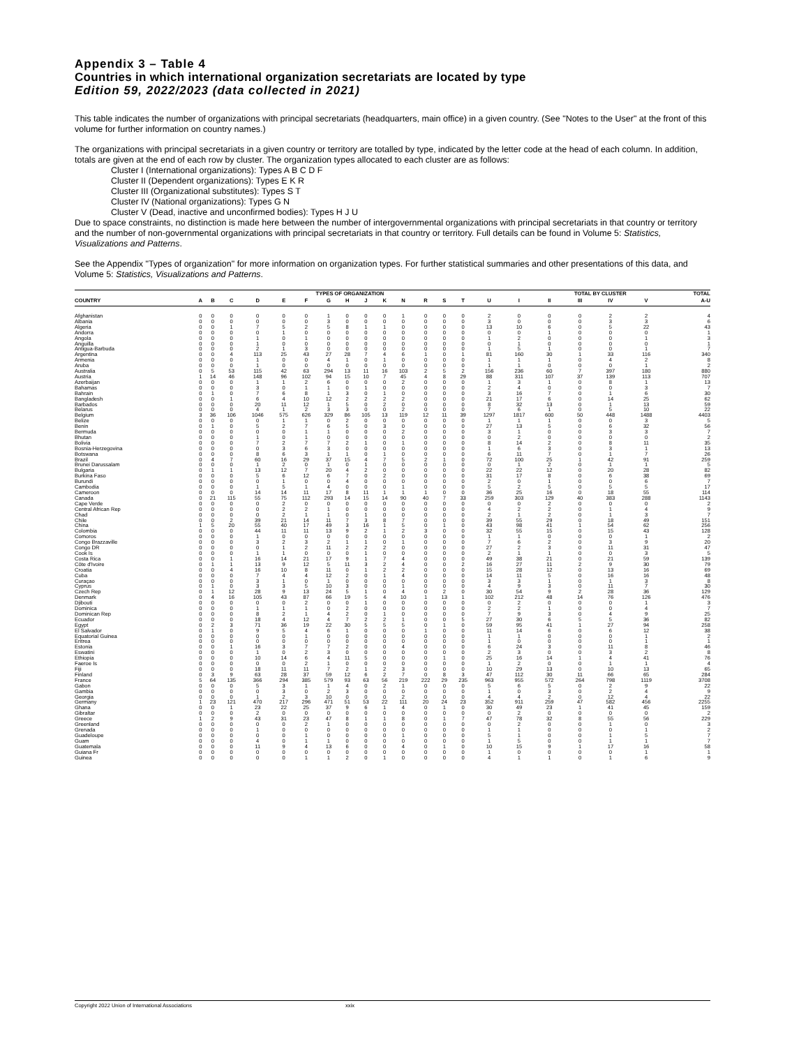Appendix 3 – Table 4
Countries in which international organization secretariats are located by type
Edition 59, 2022/2023 (data collected in 2021)
This table indicates the number of organizations with principal secretariats (headquarters, main office) in a given country. (See "Notes to the User" at the front of this volume for further information on country names.)
The organizations with principal secretariats in a given country or territory are totalled by type, indicated by the letter code at the head of each column. In addition, totals are given at the end of each row by cluster. The organization types allocated to each cluster are as follows:
Cluster I (International organizations): Types A B C D F
Cluster II (Dependent organizations): Types E K R
Cluster III (Organizational substitutes): Types S T
Cluster IV (National organizations): Types G N
Cluster V (Dead, inactive and unconfirmed bodies): Types H J U
Due to space constraints, no distinction is made here between the number of intergovernmental organizations with principal secretariats in that country or territory and the number of non-governmental organizations with principal secretariats in that country or territory. Full details can be found in Volume 5: Statistics, Visualizations and Patterns.
See the Appendix "Types of organization" for more information on organization types. For further statistical summaries and other presentations of this data, and Volume 5: Statistics, Visualizations and Patterns.
| | TYPES OF ORGANIZATION | | | | | | | | | | | | | | | | TOTAL BY CLUSTER | | | | TOTAL |
| --- | --- | --- | --- | --- | --- | --- | --- | --- | --- | --- | --- | --- | --- | --- | --- | --- | --- | --- | --- | --- | --- |
| COUNTRY | A | B | C | D | E | F | G | H | J | K | N | R | S | T | U | I | II | III | IV | V | A-U |
| Afghanistan | 0 | 0 | 0 | 0 | 0 | 0 | 1 | 0 | 0 | 0 | 1 | 0 | 0 | 0 | 2 | 0 | 0 | 0 | 2 | 2 | 4 |
| Albania | 0 | 0 | 0 | 0 | 0 | 0 | 3 | 0 | 0 | 0 | 0 | 0 | 0 | 0 | 3 | 0 | 0 | 0 | 3 | 3 | 6 |
| Algeria | 0 | 0 | 1 | 7 | 5 | 2 | 5 | 8 | 1 | 1 | 0 | 0 | 0 | 0 | 13 | 10 | 6 | 0 | 5 | 22 | 43 |
| Andorra | 0 | 0 | 0 | 0 | 1 | 0 | 0 | 0 | 0 | 0 | 0 | 0 | 0 | 0 | 0 | 0 | 1 | 0 | 0 | 0 | 1 |
| Angola | 0 | 0 | 0 | 1 | 0 | 1 | 0 | 0 | 0 | 0 | 0 | 0 | 0 | 0 | 1 | 2 | 0 | 0 | 0 | 1 | 3 |
| Anguilla | 0 | 0 | 0 | 1 | 0 | 0 | 0 | 0 | 0 | 0 | 0 | 0 | 0 | 0 | 0 | 1 | 0 | 0 | 0 | 0 | 1 |
| Antigua-Barbuda | 0 | 0 | 0 | 2 | 1 | 3 | 0 | 0 | 0 | 0 | 0 | 0 | 0 | 0 | 1 | 5 | 1 | 0 | 0 | 1 | 7 |
| Argentina | 0 | 0 | 4 | 113 | 25 | 43 | 27 | 28 | 7 | 4 | 6 | 1 | 0 | 1 | 81 | 160 | 30 | 1 | 33 | 116 | 340 |
| Armenia | 0 | 0 | 0 | 1 | 0 | 0 | 4 | 1 | 0 | 1 | 0 | 0 | 0 | 0 | 1 | 1 | 1 | 0 | 4 | 2 | 8 |
| Aruba | 0 | 0 | 0 | 1 | 0 | 0 | 0 | 0 | 0 | 0 | 0 | 0 | 0 | 0 | 1 | 1 | 0 | 0 | 0 | 1 | 2 |
| Australia | 0 | 5 | 53 | 115 | 42 | 63 | 294 | 13 | 11 | 16 | 103 | 2 | 5 | 2 | 156 | 236 | 60 | 7 | 397 | 180 | 880 |
| Austria | 1 | 14 | 46 | 148 | 96 | 102 | 94 | 15 | 10 | 7 | 45 | 4 | 8 | 29 | 88 | 311 | 107 | 37 | 139 | 113 | 707 |
| Azerbaijan | 0 | 0 | 0 | 1 | 1 | 2 | 6 | 0 | 0 | 0 | 2 | 0 | 0 | 0 | 1 | 3 | 1 | 0 | 8 | 1 | 13 |
| Bahamas | 0 | 0 | 0 | 3 | 0 | 1 | 1 | 0 | 1 | 0 | 0 | 0 | 0 | 0 | 2 | 4 | 0 | 0 | 0 | 3 | 7 |
| Bahrain | 0 | 1 | 0 | 7 | 6 | 8 | 1 | 3 | 0 | 1 | 0 | 0 | 0 | 0 | 3 | 16 | 7 | 0 | 1 | 6 | 30 |
| Bangladesh | 0 | 0 | 1 | 6 | 4 | 10 | 12 | 2 | 2 | 2 | 2 | 0 | 0 | 0 | 21 | 17 | 6 | 0 | 14 | 25 | 62 |
| Barbados | 0 | 0 | 0 | 20 | 11 | 12 | 1 | 5 | 0 | 2 | 0 | 0 | 0 | 0 | 8 | 32 | 13 | 0 | 1 | 13 | 59 |
| Belarus | 0 | 0 | 0 | 4 | 1 | 2 | 3 | 3 | 0 | 0 | 2 | 0 | 0 | 0 | 7 | 6 | 1 | 0 | 5 | 10 | 22 |
| Belgium | 3 | 36 | 106 | 1046 | 575 | 626 | 329 | 86 | 105 | 13 | 119 | 12 | 11 | 39 | 1297 | 1817 | 600 | 50 | 448 | 1488 | 4403 |
| Belize | 0 | 0 | 0 | 0 | 1 | 1 | 0 | 2 | 0 | 0 | 0 | 0 | 0 | 0 | 1 | 1 | 1 | 0 | 0 | 3 | 5 |
| Benin | 0 | 1 | 0 | 5 | 2 | 7 | 6 | 5 | 0 | 3 | 0 | 0 | 0 | 0 | 27 | 13 | 5 | 0 | 6 | 32 | 56 |
| Bermuda | 0 | 0 | 0 | 0 | 0 | 1 | 1 | 0 | 0 | 0 | 2 | 0 | 0 | 0 | 3 | 1 | 0 | 0 | 3 | 3 | 7 |
| Bhutan | 0 | 0 | 0 | 1 | 0 | 1 | 0 | 0 | 0 | 0 | 0 | 0 | 0 | 0 | 0 | 2 | 0 | 0 | 0 | 0 | 2 |
| Bolivia | 0 | 0 | 0 | 7 | 2 | 7 | 7 | 2 | 1 | 0 | 1 | 0 | 0 | 0 | 8 | 14 | 2 | 0 | 8 | 11 | 35 |
| Bosnia-Herzegovina | 0 | 0 | 0 | 0 | 3 | 6 | 3 | 0 | 0 | 0 | 0 | 0 | 0 | 0 | 1 | 6 | 3 | 0 | 3 | 1 | 13 |
| Botswana | 0 | 0 | 0 | 8 | 6 | 3 | 1 | 1 | 0 | 1 | 0 | 0 | 0 | 0 | 6 | 11 | 7 | 0 | 1 | 7 | 26 |
| Brazil | 0 | 4 | 7 | 60 | 16 | 29 | 37 | 15 | 4 | 7 | 5 | 2 | 1 | 0 | 72 | 100 | 25 | 1 | 42 | 91 | 259 |
| Brunei Darussalam | 0 | 0 | 0 | 1 | 2 | 0 | 1 | 0 | 1 | 0 | 0 | 0 | 0 | 0 | 0 | 1 | 2 | 0 | 1 | 1 | 5 |
| Bulgaria | 0 | 1 | 1 | 13 | 12 | 7 | 20 | 4 | 2 | 0 | 0 | 0 | 0 | 0 | 22 | 22 | 12 | 0 | 20 | 28 | 82 |
| Burkina Faso | 0 | 0 | 0 | 5 | 6 | 12 | 6 | 7 | 0 | 2 | 0 | 0 | 0 | 0 | 31 | 17 | 8 | 0 | 6 | 38 | 69 |
| Burundi | 0 | 0 | 0 | 0 | 1 | 0 | 0 | 4 | 0 | 0 | 0 | 0 | 0 | 0 | 2 | 0 | 1 | 0 | 0 | 6 | 7 |
| Cambodia | 0 | 0 | 0 | 1 | 5 | 1 | 4 | 0 | 0 | 0 | 1 | 0 | 0 | 0 | 5 | 2 | 5 | 0 | 5 | 5 | 17 |
| Cameroon | 0 | 0 | 0 | 14 | 14 | 11 | 17 | 8 | 11 | 1 | 1 | 1 | 0 | 0 | 36 | 25 | 16 | 0 | 18 | 55 | 114 |
| Canada | 0 | 21 | 115 | 55 | 75 | 112 | 293 | 14 | 15 | 14 | 90 | 40 | 7 | 33 | 259 | 303 | 129 | 40 | 383 | 288 | 1143 |
| Cape Verde | 0 | 0 | 0 | 0 | 2 | 0 | 0 | 0 | 0 | 0 | 0 | 0 | 0 | 0 | 0 | 0 | 2 | 0 | 0 | 0 | 2 |
| Central African Rep | 0 | 0 | 0 | 0 | 2 | 2 | 1 | 0 | 0 | 0 | 0 | 0 | 0 | 0 | 4 | 2 | 2 | 0 | 1 | 4 | 9 |
| Chad | 0 | 0 | 0 | 0 | 2 | 1 | 1 | 0 | 1 | 0 | 0 | 0 | 0 | 0 | 2 | 1 | 2 | 0 | 1 | 3 | 7 |
| Chile | 0 | 0 | 2 | 39 | 21 | 14 | 11 | 7 | 3 | 8 | 7 | 0 | 0 | 0 | 39 | 55 | 29 | 0 | 18 | 49 | 151 |
| China | 1 | 5 | 20 | 55 | 40 | 17 | 49 | 3 | 16 | 1 | 5 | 0 | 1 | 0 | 43 | 98 | 41 | 1 | 54 | 62 | 256 |
| Colombia | 0 | 0 | 0 | 44 | 11 | 11 | 13 | 9 | 2 | 1 | 2 | 3 | 0 | 0 | 32 | 55 | 15 | 0 | 15 | 43 | 128 |
| Comoros | 0 | 0 | 0 | 1 | 0 | 0 | 0 | 0 | 0 | 0 | 0 | 0 | 0 | 0 | 1 | 1 | 0 | 0 | 0 | 1 | 2 |
| Congo Brazzaville | 0 | 0 | 0 | 3 | 2 | 3 | 2 | 1 | 1 | 0 | 1 | 0 | 0 | 0 | 7 | 6 | 2 | 0 | 3 | 9 | 20 |
| Congo DR | 0 | 0 | 0 | 0 | 1 | 2 | 11 | 2 | 2 | 2 | 0 | 0 | 0 | 0 | 27 | 2 | 3 | 0 | 11 | 31 | 47 |
| Cook Is | 0 | 0 | 0 | 1 | 1 | 0 | 0 | 0 | 1 | 0 | 0 | 0 | 0 | 0 | 2 | 1 | 1 | 0 | 0 | 3 | 5 |
| Costa Rica | 0 | 0 | 1 | 16 | 14 | 21 | 17 | 9 | 1 | 7 | 4 | 0 | 0 | 0 | 49 | 38 | 21 | 0 | 21 | 59 | 139 |
| Côte d'Ivoire | 0 | 1 | 1 | 13 | 9 | 12 | 5 | 11 | 3 | 2 | 4 | 0 | 0 | 2 | 16 | 27 | 11 | 2 | 9 | 30 | 79 |
| Croatia | 0 | 0 | 4 | 16 | 10 | 8 | 11 | 0 | 1 | 2 | 2 | 0 | 0 | 0 | 15 | 28 | 12 | 0 | 13 | 16 | 69 |
| Cuba | 0 | 0 | 0 | 7 | 4 | 4 | 12 | 2 | 0 | 1 | 4 | 0 | 0 | 0 | 14 | 11 | 5 | 0 | 16 | 16 | 48 |
| Curaçao | 0 | 0 | 0 | 3 | 1 | 0 | 1 | 0 | 0 | 0 | 0 | 0 | 0 | 0 | 3 | 3 | 1 | 0 | 1 | 3 | 8 |
| Cyprus | 0 | 1 | 0 | 3 | 3 | 5 | 10 | 3 | 0 | 0 | 1 | 0 | 0 | 0 | 4 | 9 | 3 | 0 | 11 | 7 | 30 |
| Czech Rep | 0 | 1 | 12 | 28 | 9 | 13 | 24 | 5 | 1 | 0 | 4 | 0 | 2 | 0 | 30 | 54 | 9 | 2 | 28 | 36 | 129 |
| Denmark | 0 | 4 | 16 | 105 | 43 | 87 | 66 | 19 | 5 | 4 | 10 | 1 | 13 | 1 | 102 | 212 | 48 | 14 | 76 | 126 | 476 |
| Djibouti | 0 | 0 | 0 | 0 | 0 | 2 | 0 | 0 | 1 | 0 | 0 | 0 | 0 | 0 | 0 | 2 | 0 | 0 | 0 | 1 | 3 |
| Dominica | 0 | 0 | 0 | 1 | 1 | 1 | 0 | 2 | 0 | 0 | 0 | 0 | 0 | 0 | 2 | 2 | 1 | 0 | 0 | 4 | 7 |
| Dominican Rep | 0 | 0 | 0 | 8 | 2 | 1 | 4 | 2 | 0 | 1 | 0 | 0 | 0 | 0 | 7 | 9 | 3 | 0 | 4 | 9 | 25 |
| Ecuador | 0 | 0 | 0 | 18 | 4 | 12 | 4 | 7 | 2 | 2 | 1 | 0 | 0 | 5 | 27 | 30 | 6 | 5 | 5 | 36 | 82 |
| Egypt | 0 | 2 | 3 | 71 | 36 | 19 | 22 | 30 | 5 | 5 | 5 | 0 | 1 | 0 | 59 | 95 | 41 | 1 | 27 | 94 | 258 |
| El Salvador | 0 | 1 | 0 | 9 | 5 | 4 | 6 | 1 | 0 | 0 | 0 | 1 | 0 | 0 | 11 | 14 | 6 | 0 | 6 | 12 | 38 |
| Equatorial Guinea | 0 | 0 | 0 | 0 | 0 | 1 | 0 | 0 | 0 | 0 | 0 | 0 | 0 | 0 | 1 | 1 | 0 | 0 | 0 | 1 | 2 |
| Eritrea | 0 | 0 | 0 | 0 | 0 | 0 | 0 | 0 | 0 | 0 | 0 | 0 | 0 | 0 | 1 | 0 | 0 | 0 | 0 | 1 | 1 |
| Estonia | 0 | 0 | 1 | 16 | 3 | 7 | 7 | 2 | 0 | 0 | 4 | 0 | 0 | 0 | 6 | 24 | 3 | 0 | 11 | 8 | 46 |
| Eswatini | 0 | 0 | 0 | 1 | 0 | 2 | 3 | 0 | 0 | 0 | 0 | 0 | 0 | 0 | 2 | 3 | 0 | 0 | 3 | 2 | 8 |
| Ethiopia | 0 | 0 | 0 | 10 | 14 | 6 | 4 | 11 | 5 | 0 | 0 | 0 | 1 | 0 | 25 | 16 | 14 | 1 | 4 | 41 | 76 |
| Faeroe Is | 0 | 0 | 0 | 0 | 0 | 2 | 1 | 0 | 0 | 0 | 0 | 0 | 0 | 0 | 1 | 2 | 0 | 0 | 1 | 1 | 4 |
| Fiji | 0 | 0 | 0 | 18 | 11 | 11 | 7 | 2 | 1 | 2 | 3 | 0 | 0 | 0 | 10 | 29 | 13 | 0 | 10 | 13 | 65 |
| Finland | 0 | 3 | 9 | 63 | 28 | 37 | 59 | 12 | 6 | 2 | 7 | 0 | 8 | 3 | 47 | 112 | 30 | 11 | 66 | 65 | 284 |
| France | 5 | 64 | 135 | 366 | 294 | 385 | 579 | 93 | 63 | 56 | 219 | 222 | 29 | 235 | 963 | 955 | 572 | 264 | 798 | 1119 | 3708 |
| Gabon | 0 | 0 | 0 | 5 | 3 | 1 | 1 | 4 | 0 | 2 | 1 | 0 | 0 | 0 | 5 | 6 | 5 | 0 | 2 | 9 | 22 |
| Gambia | 0 | 0 | 0 | 0 | 3 | 0 | 2 | 3 | 0 | 0 | 0 | 0 | 0 | 0 | 1 | 0 | 3 | 0 | 2 | 4 | 9 |
| Georgia | 0 | 0 | 0 | 1 | 2 | 3 | 10 | 0 | 0 | 0 | 2 | 0 | 0 | 0 | 4 | 4 | 2 | 0 | 12 | 4 | 22 |
| Germany | 1 | 23 | 121 | 470 | 217 | 296 | 471 | 51 | 53 | 22 | 111 | 20 | 24 | 23 | 352 | 911 | 259 | 47 | 582 | 456 | 2255 |
| Ghana | 0 | 0 | 1 | 23 | 22 | 25 | 37 | 9 | 6 | 1 | 4 | 0 | 1 | 0 | 30 | 49 | 23 | 1 | 41 | 45 | 159 |
| Gibraltar | 0 | 0 | 0 | 2 | 0 | 0 | 0 | 0 | 0 | 0 | 0 | 0 | 0 | 0 | 0 | 2 | 0 | 0 | 0 | 0 | 2 |
| Greece | 1 | 2 | 9 | 43 | 31 | 23 | 47 | 8 | 1 | 1 | 8 | 0 | 1 | 7 | 47 | 78 | 32 | 8 | 55 | 56 | 229 |
| Greenland | 0 | 0 | 0 | 0 | 0 | 2 | 1 | 0 | 0 | 0 | 0 | 0 | 0 | 0 | 0 | 2 | 0 | 0 | 1 | 0 | 3 |
| Grenada | 0 | 0 | 0 | 1 | 0 | 0 | 0 | 0 | 0 | 0 | 0 | 0 | 0 | 0 | 1 | 1 | 0 | 0 | 0 | 1 | 2 |
| Guadeloupe | 0 | 0 | 0 | 0 | 0 | 1 | 0 | 0 | 0 | 0 | 1 | 0 | 0 | 0 | 5 | 1 | 0 | 0 | 1 | 5 | 7 |
| Guam | 0 | 0 | 0 | 4 | 0 | 1 | 1 | 0 | 0 | 0 | 0 | 0 | 0 | 0 | 1 | 5 | 0 | 0 | 1 | 1 | 7 |
| Guatemala | 0 | 0 | 0 | 11 | 9 | 4 | 13 | 6 | 0 | 0 | 4 | 0 | 1 | 0 | 10 | 15 | 9 | 1 | 17 | 16 | 58 |
| Guiana Fr | 0 | 0 | 0 | 0 | 0 | 0 | 0 | 0 | 0 | 0 | 0 | 0 | 0 | 0 | 1 | 0 | 0 | 0 | 0 | 1 | 1 |
| Guinea | 0 | 0 | 0 | 0 | 0 | 1 | 1 | 2 | 0 | 1 | 0 | 0 | 0 | 0 | 4 | 1 | 1 | 0 | 1 | 6 | 9 |
Copyright 2022 Union of International Associations xxix